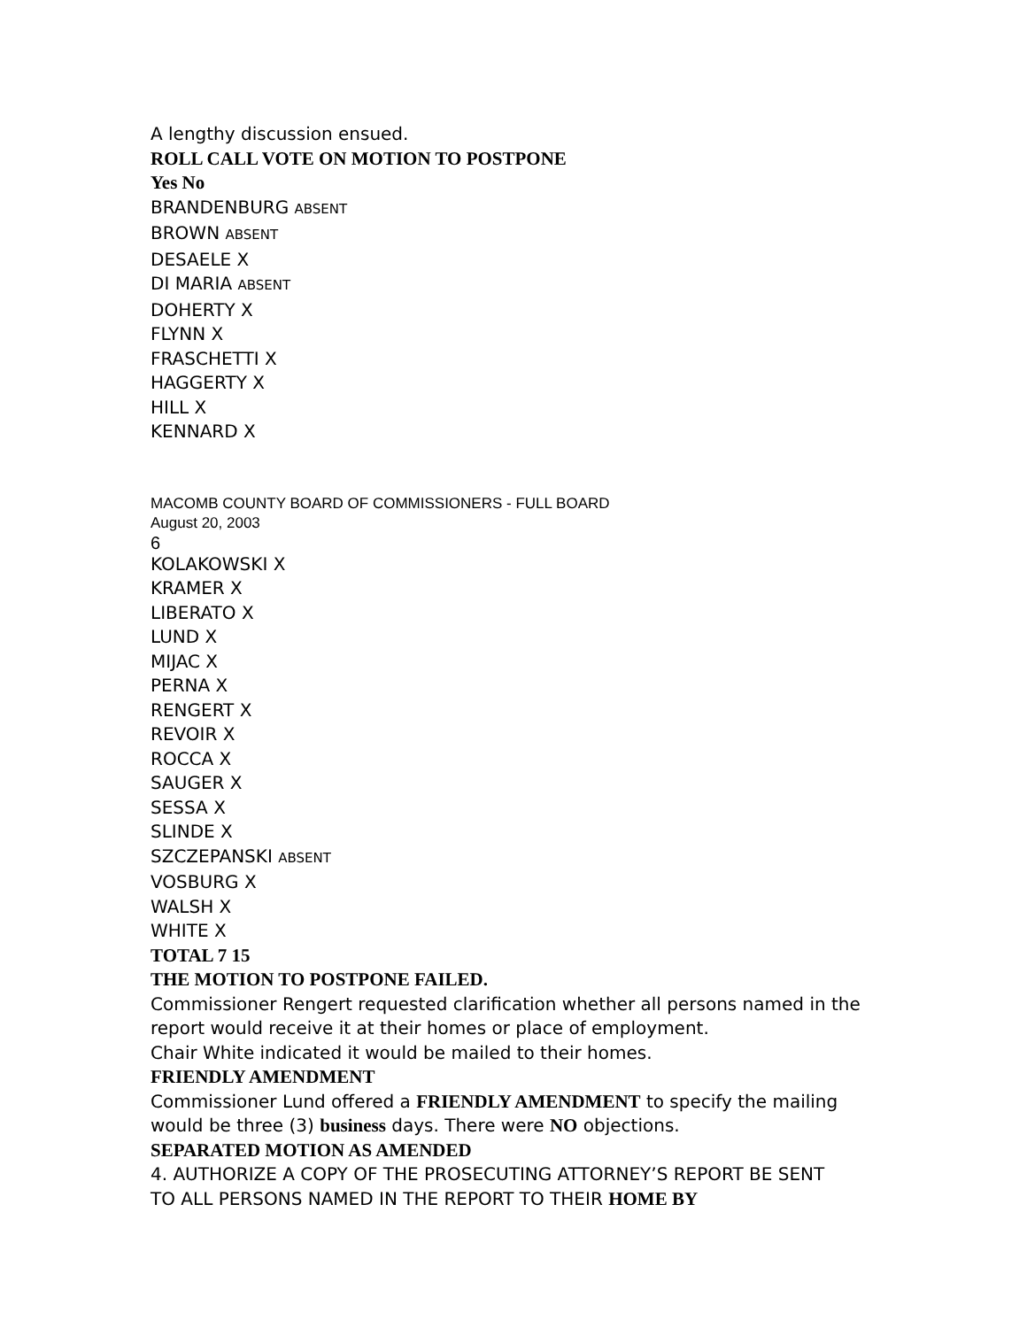A lengthy discussion ensued.
ROLL CALL VOTE ON MOTION TO POSTPONE
Yes No
BRANDENBURG ABSENT
BROWN ABSENT
DESAELE X
DI MARIA ABSENT
DOHERTY X
FLYNN X
FRASCHETTI X
HAGGERTY X
HILL X
KENNARD X
MACOMB COUNTY BOARD OF COMMISSIONERS - FULL BOARD
August 20, 2003
6
KOLAKOWSKI X
KRAMER X
LIBERATO X
LUND X
MIJAC X
PERNA X
RENGERT X
REVOIR X
ROCCA X
SAUGER X
SESSA X
SLINDE X
SZCZEPANSKI ABSENT
VOSBURG X
WALSH X
WHITE X
TOTAL 7 15
THE MOTION TO POSTPONE FAILED.
Commissioner Rengert requested clarification whether all persons named in the
report would receive it at their homes or place of employment.
Chair White indicated it would be mailed to their homes.
FRIENDLY AMENDMENT
Commissioner Lund offered a FRIENDLY AMENDMENT to specify the mailing
would be three (3) business days. There were NO objections.
SEPARATED MOTION AS AMENDED
4. AUTHORIZE A COPY OF THE PROSECUTING ATTORNEY’S REPORT BE SENT
TO ALL PERSONS NAMED IN THE REPORT TO THEIR HOME BY